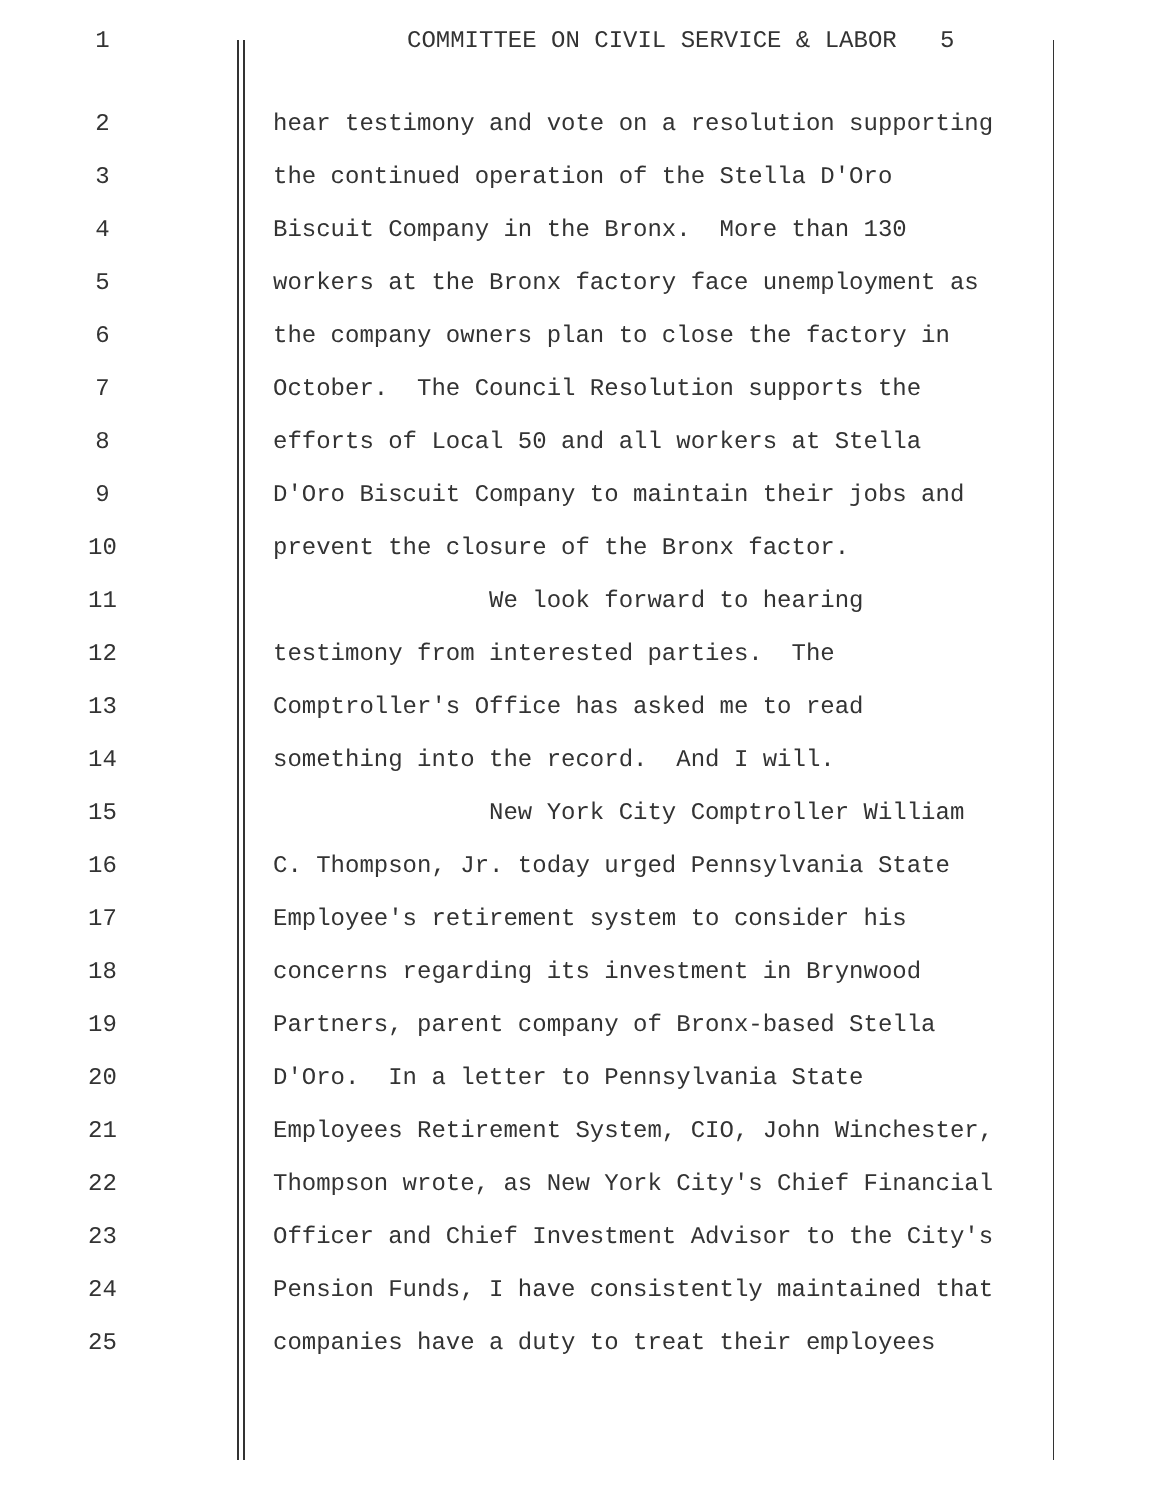1 COMMITTEE ON CIVIL SERVICE & LABOR 5
2 hear testimony and vote on a resolution supporting
3 the continued operation of the Stella D'Oro
4 Biscuit Company in the Bronx. More than 130
5 workers at the Bronx factory face unemployment as
6 the company owners plan to close the factory in
7 October. The Council Resolution supports the
8 efforts of Local 50 and all workers at Stella
9 D'Oro Biscuit Company to maintain their jobs and
10 prevent the closure of the Bronx factor.
11 We look forward to hearing
12 testimony from interested parties. The
13 Comptroller's Office has asked me to read
14 something into the record. And I will.
15 New York City Comptroller William
16 C. Thompson, Jr. today urged Pennsylvania State
17 Employee's retirement system to consider his
18 concerns regarding its investment in Brynwood
19 Partners, parent company of Bronx-based Stella
20 D'Oro. In a letter to Pennsylvania State
21 Employees Retirement System, CIO, John Winchester,
22 Thompson wrote, as New York City's Chief Financial
23 Officer and Chief Investment Advisor to the City's
24 Pension Funds, I have consistently maintained that
25 companies have a duty to treat their employees